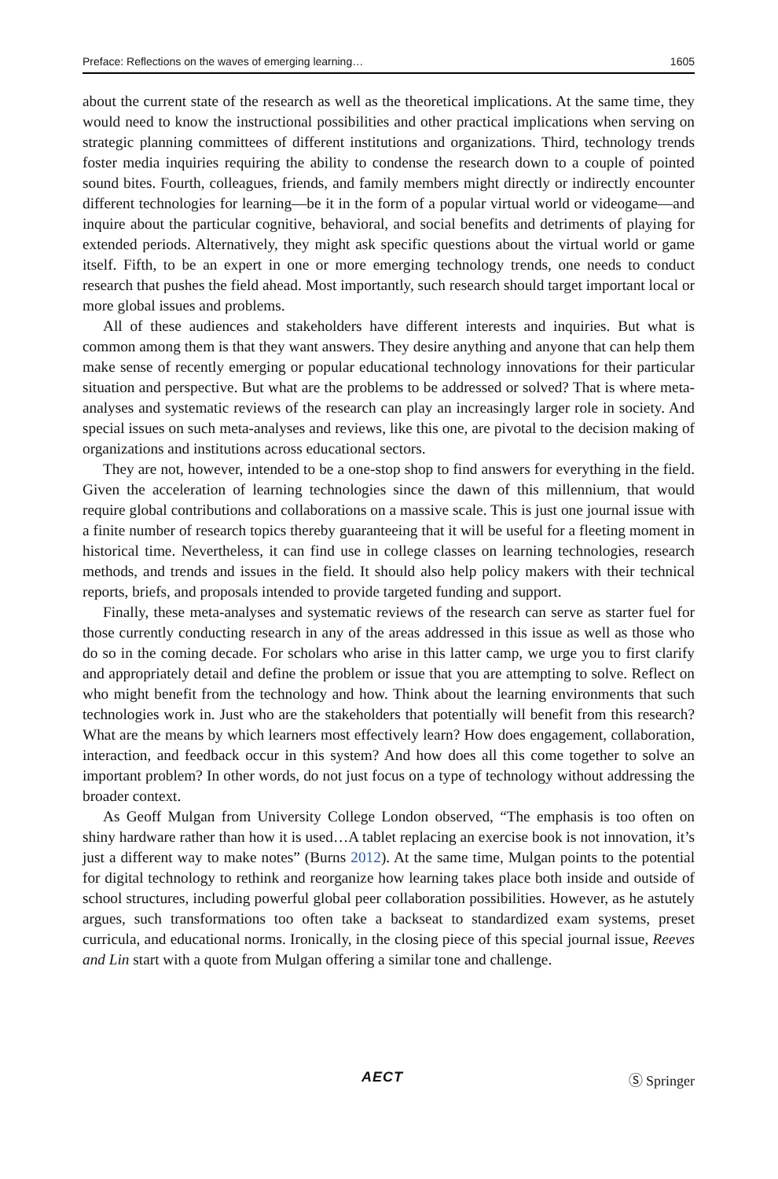Preface: Reflections on the waves of emerging learning… 1605
about the current state of the research as well as the theoretical implications. At the same time, they would need to know the instructional possibilities and other practical implications when serving on strategic planning committees of different institutions and organizations. Third, technology trends foster media inquiries requiring the ability to condense the research down to a couple of pointed sound bites. Fourth, colleagues, friends, and family members might directly or indirectly encounter different technologies for learning—be it in the form of a popular virtual world or videogame—and inquire about the particular cognitive, behavioral, and social benefits and detriments of playing for extended periods. Alternatively, they might ask specific questions about the virtual world or game itself. Fifth, to be an expert in one or more emerging technology trends, one needs to conduct research that pushes the field ahead. Most importantly, such research should target important local or more global issues and problems.
All of these audiences and stakeholders have different interests and inquiries. But what is common among them is that they want answers. They desire anything and anyone that can help them make sense of recently emerging or popular educational technology innovations for their particular situation and perspective. But what are the problems to be addressed or solved? That is where meta-analyses and systematic reviews of the research can play an increasingly larger role in society. And special issues on such meta-analyses and reviews, like this one, are pivotal to the decision making of organizations and institutions across educational sectors.
They are not, however, intended to be a one-stop shop to find answers for everything in the field. Given the acceleration of learning technologies since the dawn of this millennium, that would require global contributions and collaborations on a massive scale. This is just one journal issue with a finite number of research topics thereby guaranteeing that it will be useful for a fleeting moment in historical time. Nevertheless, it can find use in college classes on learning technologies, research methods, and trends and issues in the field. It should also help policy makers with their technical reports, briefs, and proposals intended to provide targeted funding and support.
Finally, these meta-analyses and systematic reviews of the research can serve as starter fuel for those currently conducting research in any of the areas addressed in this issue as well as those who do so in the coming decade. For scholars who arise in this latter camp, we urge you to first clarify and appropriately detail and define the problem or issue that you are attempting to solve. Reflect on who might benefit from the technology and how. Think about the learning environments that such technologies work in. Just who are the stakeholders that potentially will benefit from this research? What are the means by which learners most effectively learn? How does engagement, collaboration, interaction, and feedback occur in this system? And how does all this come together to solve an important problem? In other words, do not just focus on a type of technology without addressing the broader context.
As Geoff Mulgan from University College London observed, “The emphasis is too often on shiny hardware rather than how it is used…A tablet replacing an exercise book is not innovation, it’s just a different way to make notes” (Burns 2012). At the same time, Mulgan points to the potential for digital technology to rethink and reorganize how learning takes place both inside and outside of school structures, including powerful global peer collaboration possibilities. However, as he astutely argues, such transformations too often take a backseat to standardized exam systems, preset curricula, and educational norms. Ironically, in the closing piece of this special journal issue, Reeves and Lin start with a quote from Mulgan offering a similar tone and challenge.
AECT Ⓢ Springer